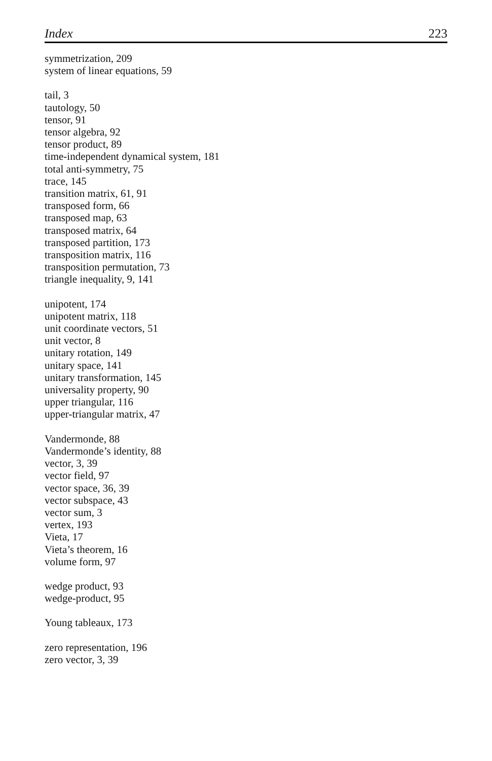Index 223
symmetrization, 209
system of linear equations, 59
tail, 3
tautology, 50
tensor, 91
tensor algebra, 92
tensor product, 89
time-independent dynamical system, 181
total anti-symmetry, 75
trace, 145
transition matrix, 61, 91
transposed form, 66
transposed map, 63
transposed matrix, 64
transposed partition, 173
transposition matrix, 116
transposition permutation, 73
triangle inequality, 9, 141
unipotent, 174
unipotent matrix, 118
unit coordinate vectors, 51
unit vector, 8
unitary rotation, 149
unitary space, 141
unitary transformation, 145
universality property, 90
upper triangular, 116
upper-triangular matrix, 47
Vandermonde, 88
Vandermonde’s identity, 88
vector, 3, 39
vector field, 97
vector space, 36, 39
vector subspace, 43
vector sum, 3
vertex, 193
Vieta, 17
Vieta’s theorem, 16
volume form, 97
wedge product, 93
wedge-product, 95
Young tableaux, 173
zero representation, 196
zero vector, 3, 39